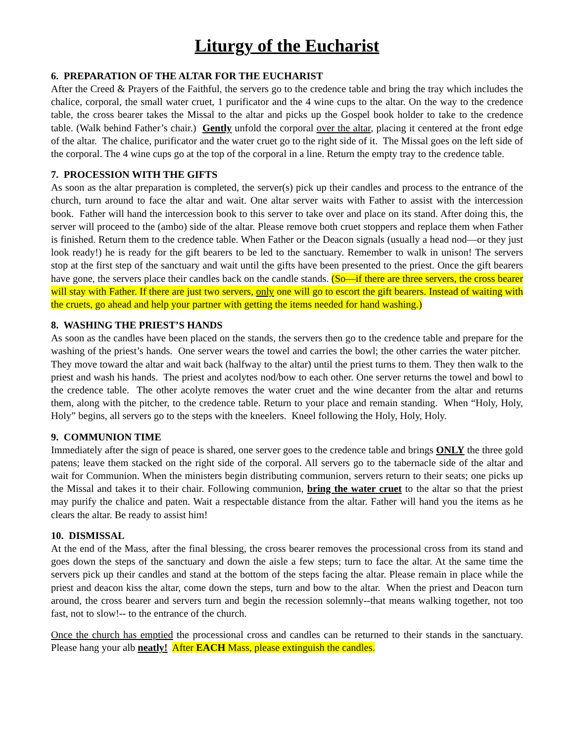Liturgy of the Eucharist
6. PREPARATION OF THE ALTAR FOR THE EUCHARIST
After the Creed & Prayers of the Faithful, the servers go to the credence table and bring the tray which includes the chalice, corporal, the small water cruet, 1 purificator and the 4 wine cups to the altar. On the way to the credence table, the cross bearer takes the Missal to the altar and picks up the Gospel book holder to take to the credence table. (Walk behind Father’s chair.) Gently unfold the corporal over the altar, placing it centered at the front edge of the altar. The chalice, purificator and the water cruet go to the right side of it. The Missal goes on the left side of the corporal. The 4 wine cups go at the top of the corporal in a line. Return the empty tray to the credence table.
7. PROCESSION WITH THE GIFTS
As soon as the altar preparation is completed, the server(s) pick up their candles and process to the entrance of the church, turn around to face the altar and wait. One altar server waits with Father to assist with the intercession book. Father will hand the intercession book to this server to take over and place on its stand. After doing this, the server will proceed to the (ambo) side of the altar. Please remove both cruet stoppers and replace them when Father is finished. Return them to the credence table. When Father or the Deacon signals (usually a head nod—or they just look ready!) he is ready for the gift bearers to be led to the sanctuary. Remember to walk in unison! The servers stop at the first step of the sanctuary and wait until the gifts have been presented to the priest. Once the gift bearers have gone, the servers place their candles back on the candle stands. (So—if there are three servers, the cross bearer will stay with Father. If there are just two servers, only one will go to escort the gift bearers. Instead of waiting with the cruets, go ahead and help your partner with getting the items needed for hand washing.)
8. WASHING THE PRIEST’S HANDS
As soon as the candles have been placed on the stands, the servers then go to the credence table and prepare for the washing of the priest’s hands. One server wears the towel and carries the bowl; the other carries the water pitcher. They move toward the altar and wait back (halfway to the altar) until the priest turns to them. They then walk to the priest and wash his hands. The priest and acolytes nod/bow to each other. One server returns the towel and bowl to the credence table. The other acolyte removes the water cruet and the wine decanter from the altar and returns them, along with the pitcher, to the credence table. Return to your place and remain standing. When “Holy, Holy, Holy” begins, all servers go to the steps with the kneelers. Kneel following the Holy, Holy, Holy.
9. COMMUNION TIME
Immediately after the sign of peace is shared, one server goes to the credence table and brings ONLY the three gold patens; leave them stacked on the right side of the corporal. All servers go to the tabernacle side of the altar and wait for Communion. When the ministers begin distributing communion, servers return to their seats; one picks up the Missal and takes it to their chair. Following communion, bring the water cruet to the altar so that the priest may purify the chalice and paten. Wait a respectable distance from the altar. Father will hand you the items as he clears the altar. Be ready to assist him!
10. DISMISSAL
At the end of the Mass, after the final blessing, the cross bearer removes the processional cross from its stand and goes down the steps of the sanctuary and down the aisle a few steps; turn to face the altar. At the same time the servers pick up their candles and stand at the bottom of the steps facing the altar. Please remain in place while the priest and deacon kiss the altar, come down the steps, turn and bow to the altar. When the priest and Deacon turn around, the cross bearer and servers turn and begin the recession solemnly--that means walking together, not too fast, not to slow!-- to the entrance of the church.
Once the church has emptied the processional cross and candles can be returned to their stands in the sanctuary. Please hang your alb neatly! After EACH Mass, please extinguish the candles.